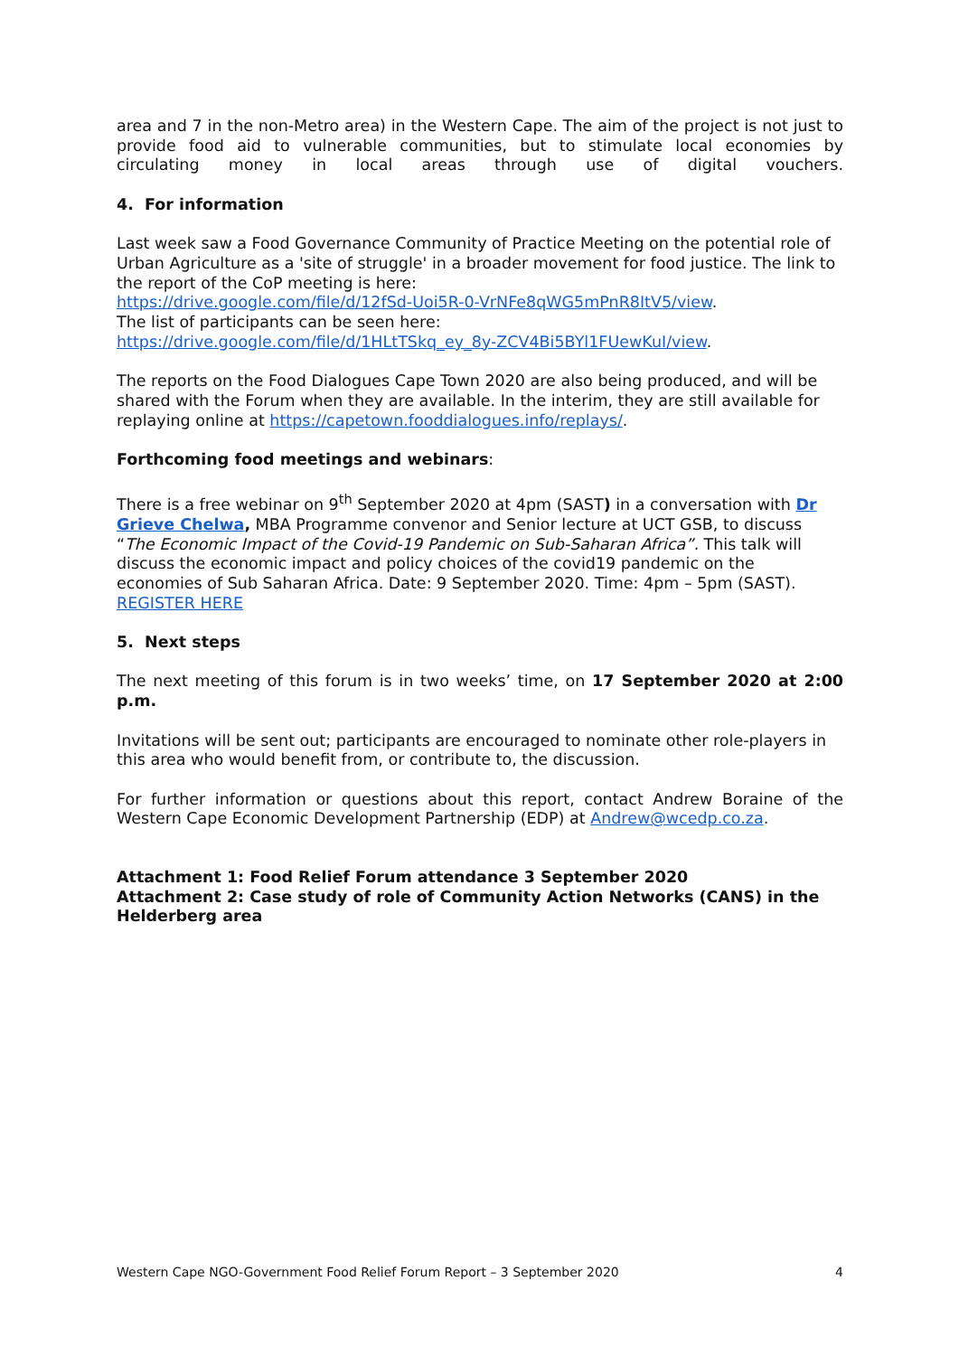area and 7 in the non-Metro area) in the Western Cape. The aim of the project is not just to provide food aid to vulnerable communities, but to stimulate local economies by circulating money in local areas through use of digital vouchers.
4. For information
Last week saw a Food Governance Community of Practice Meeting on the potential role of Urban Agriculture as a 'site of struggle' in a broader movement for food justice. The link to the report of the CoP meeting is here:
https://drive.google.com/file/d/12fSd-Uoi5R-0-VrNFe8qWG5mPnR8ItV5/view.
The list of participants can be seen here:
https://drive.google.com/file/d/1HLtTSkq_ey_8y-ZCV4Bi5BYl1FUewKuI/view.
The reports on the Food Dialogues Cape Town 2020 are also being produced, and will be shared with the Forum when they are available. In the interim, they are still available for replaying online at https://capetown.fooddialogues.info/replays/.
Forthcoming food meetings and webinars:
There is a free webinar on 9<sup>th</sup> September 2020 at 4pm (SAST) in a conversation with Dr Grieve Chelwa, MBA Programme convenor and Senior lecture at UCT GSB, to discuss “The Economic Impact of the Covid-19 Pandemic on Sub-Saharan Africa”. This talk will discuss the economic impact and policy choices of the covid19 pandemic on the economies of Sub Saharan Africa. Date: 9 September 2020. Time: 4pm – 5pm (SAST).
REGISTER HERE
5. Next steps
The next meeting of this forum is in two weeks’ time, on 17 September 2020 at 2:00 p.m.
Invitations will be sent out; participants are encouraged to nominate other role-players in this area who would benefit from, or contribute to, the discussion.
For further information or questions about this report, contact Andrew Boraine of the Western Cape Economic Development Partnership (EDP) at Andrew@wcedp.co.za.
Attachment 1: Food Relief Forum attendance 3 September 2020
Attachment 2: Case study of role of Community Action Networks (CANS) in the Helderberg area
Western Cape NGO-Government Food Relief Forum Report – 3 September 2020 4